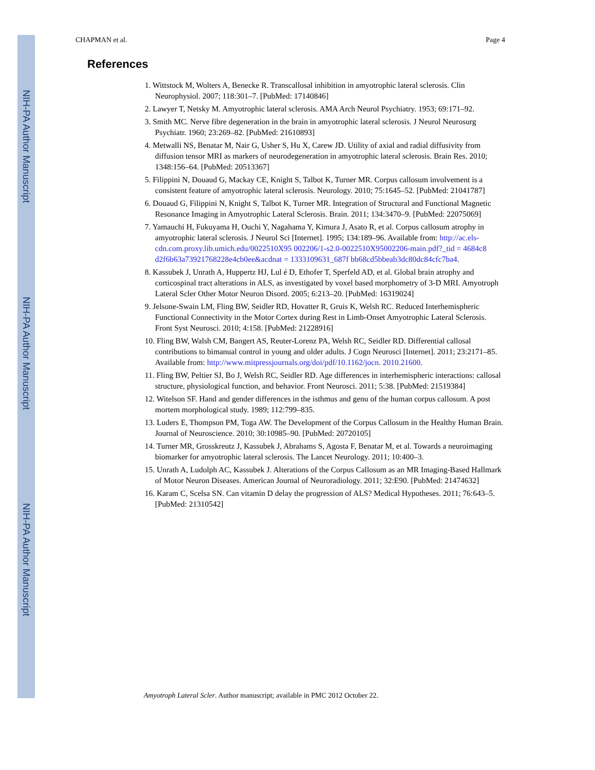NIH-PA Author Manuscript
NIH-PA Author Manuscript
NIH-PA Author Manuscript
CHAPMAN et al. Page 4
References
1. Wittstock M, Wolters A, Benecke R. Transcallosal inhibition in amyotrophic lateral sclerosis. Clin Neurophysiol. 2007; 118:301–7. [PubMed: 17140846]
2. Lawyer T, Netsky M. Amyotrophic lateral sclerosis. AMA Arch Neurol Psychiatry. 1953; 69:171–92.
3. Smith MC. Nerve fibre degeneration in the brain in amyotrophic lateral sclerosis. J Neurol Neurosurg Psychiatr. 1960; 23:269–82. [PubMed: 21610893]
4. Metwalli NS, Benatar M, Nair G, Usher S, Hu X, Carew JD. Utility of axial and radial diffusivity from diffusion tensor MRI as markers of neurodegeneration in amyotrophic lateral sclerosis. Brain Res. 2010; 1348:156–64. [PubMed: 20513367]
5. Filippini N, Douaud G, Mackay CE, Knight S, Talbot K, Turner MR. Corpus callosum involvement is a consistent feature of amyotrophic lateral sclerosis. Neurology. 2010; 75:1645–52. [PubMed: 21041787]
6. Douaud G, Filippini N, Knight S, Talbot K, Turner MR. Integration of Structural and Functional Magnetic Resonance Imaging in Amyotrophic Lateral Sclerosis. Brain. 2011; 134:3470–9. [PubMed: 22075069]
7. Yamauchi H, Fukuyama H, Ouchi Y, Nagahama Y, Kimura J, Asato R, et al. Corpus callosum atrophy in amyotrophic lateral sclerosis. J Neurol Sci [Internet]. 1995; 134:189–96. Available from: http://ac.els-cdn.com.proxy.lib.umich.edu/0022510X95 002206/1-s2.0-0022510X95002206-main.pdf?_tid = 4684c8 d2f6b63a73921768228e4cb0ee&acdnat = 1333109631_687f bb68cd5bbeab3dc80dc84cfc7ba4.
8. Kassubek J, Unrath A, Huppertz HJ, Lul é D, Ethofer T, Sperfeld AD, et al. Global brain atrophy and corticospinal tract alterations in ALS, as investigated by voxel based morphometry of 3-D MRI. Amyotroph Lateral Scler Other Motor Neuron Disord. 2005; 6:213–20. [PubMed: 16319024]
9. Jelsone-Swain LM, Fling BW, Seidler RD, Hovatter R, Gruis K, Welsh RC. Reduced Interhemispheric Functional Connectivity in the Motor Cortex during Rest in Limb-Onset Amyotrophic Lateral Sclerosis. Front Syst Neurosci. 2010; 4:158. [PubMed: 21228916]
10. Fling BW, Walsh CM, Bangert AS, Reuter-Lorenz PA, Welsh RC, Seidler RD. Differential callosal contributions to bimanual control in young and older adults. J Cogn Neurosci [Internet]. 2011; 23:2171–85. Available from: http://www.mitpressjournals.org/doi/pdf/10.1162/jocn. 2010.21600.
11. Fling BW, Peltier SJ, Bo J, Welsh RC, Seidler RD. Age differences in interhemispheric interactions: callosal structure, physiological function, and behavior. Front Neurosci. 2011; 5:38. [PubMed: 21519384]
12. Witelson SF. Hand and gender differences in the isthmus and genu of the human corpus callosum. A post mortem morphological study. 1989; 112:799–835.
13. Luders E, Thompson PM, Toga AW. The Development of the Corpus Callosum in the Healthy Human Brain. Journal of Neuroscience. 2010; 30:10985–90. [PubMed: 20720105]
14. Turner MR, Grosskreutz J, Kassubek J, Abrahams S, Agosta F, Benatar M, et al. Towards a neuroimaging biomarker for amyotrophic lateral sclerosis. The Lancet Neurology. 2011; 10:400–3.
15. Unrath A, Ludolph AC, Kassubek J. Alterations of the Corpus Callosum as an MR Imaging-Based Hallmark of Motor Neuron Diseases. American Journal of Neuroradiology. 2011; 32:E90. [PubMed: 21474632]
16. Karam C, Scelsa SN. Can vitamin D delay the progression of ALS? Medical Hypotheses. 2011; 76:643–5. [PubMed: 21310542]
Amyotroph Lateral Scler. Author manuscript; available in PMC 2012 October 22.